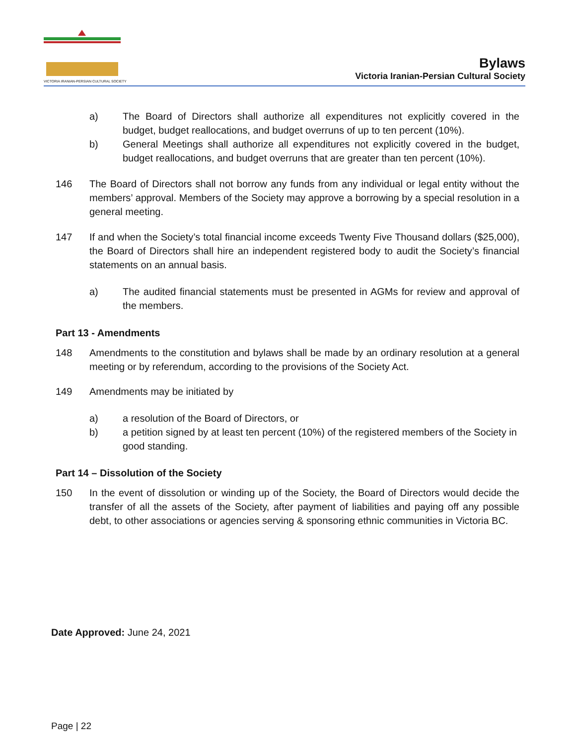VICTORIA IRANIAN-PERSIAN CULTURAL SOCIETY
Bylaws
Victoria Iranian-Persian Cultural Society
a) The Board of Directors shall authorize all expenditures not explicitly covered in the budget, budget reallocations, and budget overruns of up to ten percent (10%).
b) General Meetings shall authorize all expenditures not explicitly covered in the budget, budget reallocations, and budget overruns that are greater than ten percent (10%).
146 The Board of Directors shall not borrow any funds from any individual or legal entity without the members’ approval. Members of the Society may approve a borrowing by a special resolution in a general meeting.
147 If and when the Society’s total financial income exceeds Twenty Five Thousand dollars ($25,000), the Board of Directors shall hire an independent registered body to audit the Society’s financial statements on an annual basis.
a) The audited financial statements must be presented in AGMs for review and approval of the members.
Part 13 - Amendments
148 Amendments to the constitution and bylaws shall be made by an ordinary resolution at a general meeting or by referendum, according to the provisions of the Society Act.
149 Amendments may be initiated by
a) a resolution of the Board of Directors, or
b) a petition signed by at least ten percent (10%) of the registered members of the Society in good standing.
Part 14 – Dissolution of the Society
150 In the event of dissolution or winding up of the Society, the Board of Directors would decide the transfer of all the assets of the Society, after payment of liabilities and paying off any possible debt, to other associations or agencies serving & sponsoring ethnic communities in Victoria BC.
Date Approved: June 24, 2021
Page | 22